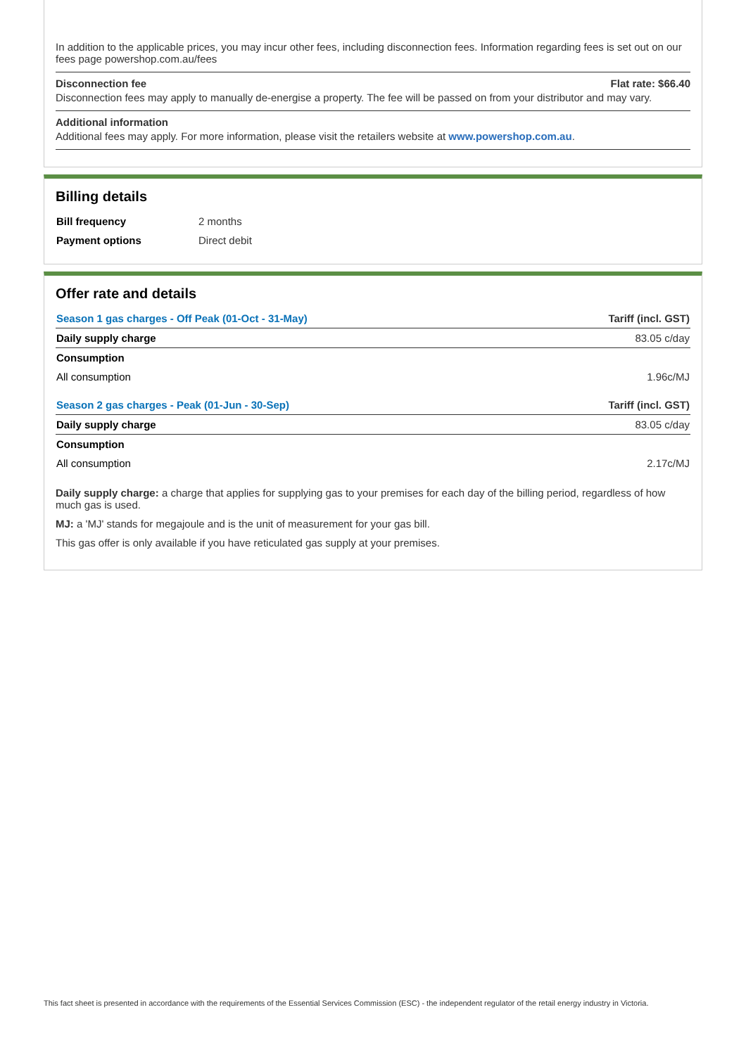In addition to the applicable prices, you may incur other fees, including disconnection fees. Information regarding fees is set out on our fees page powershop.com.au/fees
Disconnection fee Flat rate: $66.40
Disconnection fees may apply to manually de-energise a property. The fee will be passed on from your distributor and may vary.
Additional information
Additional fees may apply. For more information, please visit the retailers website at www.powershop.com.au.
Billing details
| Bill frequency | 2 months |
| Payment options | Direct debit |
Offer rate and details
| Season 1 gas charges - Off Peak (01-Oct - 31-May) | Tariff (incl. GST) |
| --- | --- |
| Daily supply charge | 83.05 c/day |
| Consumption | |
| All consumption | 1.96c/MJ |
| Season 2 gas charges - Peak (01-Jun - 30-Sep) | Tariff (incl. GST) |
| Daily supply charge | 83.05 c/day |
| Consumption | |
| All consumption | 2.17c/MJ |
Daily supply charge: a charge that applies for supplying gas to your premises for each day of the billing period, regardless of how much gas is used.
MJ: a 'MJ' stands for megajoule and is the unit of measurement for your gas bill.
This gas offer is only available if you have reticulated gas supply at your premises.
This fact sheet is presented in accordance with the requirements of the Essential Services Commission (ESC) - the independent regulator of the retail energy industry in Victoria.